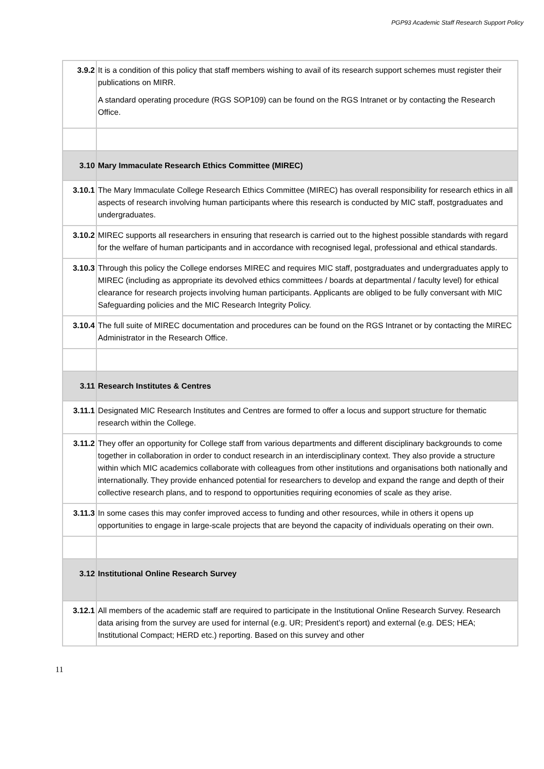PGP93 Academic Staff Research Support Policy
| 3.9.2 | It is a condition of this policy that staff members wishing to avail of its research support schemes must register their publications on MIRR. A standard operating procedure (RGS SOP109) can be found on the RGS Intranet or by contacting the Research Office. |
| 3.10 | Mary Immaculate Research Ethics Committee (MIREC) |
| 3.10.1 | The Mary Immaculate College Research Ethics Committee (MIREC) has overall responsibility for research ethics in all aspects of research involving human participants where this research is conducted by MIC staff, postgraduates and undergraduates. |
| 3.10.2 | MIREC supports all researchers in ensuring that research is carried out to the highest possible standards with regard for the welfare of human participants and in accordance with recognised legal, professional and ethical standards. |
| 3.10.3 | Through this policy the College endorses MIREC and requires MIC staff, postgraduates and undergraduates apply to MIREC (including as appropriate its devolved ethics committees / boards at departmental / faculty level) for ethical clearance for research projects involving human participants. Applicants are obliged to be fully conversant with MIC Safeguarding policies and the MIC Research Integrity Policy. |
| 3.10.4 | The full suite of MIREC documentation and procedures can be found on the RGS Intranet or by contacting the MIREC Administrator in the Research Office. |
| 3.11 | Research Institutes & Centres |
| 3.11.1 | Designated MIC Research Institutes and Centres are formed to offer a locus and support structure for thematic research within the College. |
| 3.11.2 | They offer an opportunity for College staff from various departments and different disciplinary backgrounds to come together in collaboration in order to conduct research in an interdisciplinary context. They also provide a structure within which MIC academics collaborate with colleagues from other institutions and organisations both nationally and internationally. They provide enhanced potential for researchers to develop and expand the range and depth of their collective research plans, and to respond to opportunities requiring economies of scale as they arise. |
| 3.11.3 | In some cases this may confer improved access to funding and other resources, while in others it opens up opportunities to engage in large-scale projects that are beyond the capacity of individuals operating on their own. |
| 3.12 | Institutional Online Research Survey |
| 3.12.1 | All members of the academic staff are required to participate in the Institutional Online Research Survey. Research data arising from the survey are used for internal (e.g. UR; President’s report) and external (e.g. DES; HEA; Institutional Compact; HERD etc.) reporting. Based on this survey and other |
11